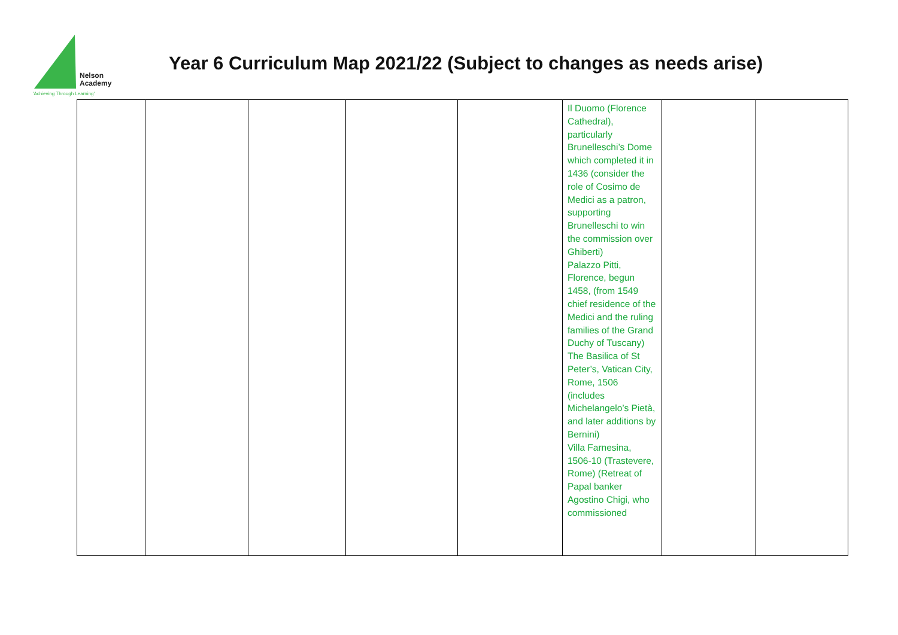Nelson
Academy
'Achieving Through Learning'
Year 6 Curriculum Map 2021/22 (Subject to changes as needs arise)
| | | | | | Il Duomo (Florence Cathedral), particularly Brunelleschi’s Dome which completed it in 1436 (consider the role of Cosimo de Medici as a patron, supporting Brunelleschi to win the commission over Ghiberti) Palazzo Pitti, Florence, begun 1458, (from 1549 chief residence of the Medici and the ruling families of the Grand Duchy of Tuscany) The Basilica of St Peter’s, Vatican City, Rome, 1506 (includes Michelangelo’s Pietà, and later additions by Bernini) Villa Farnesina, 1506-10 (Trastevere, Rome) (Retreat of Papal banker Agostino Chigi, who commissioned | | |